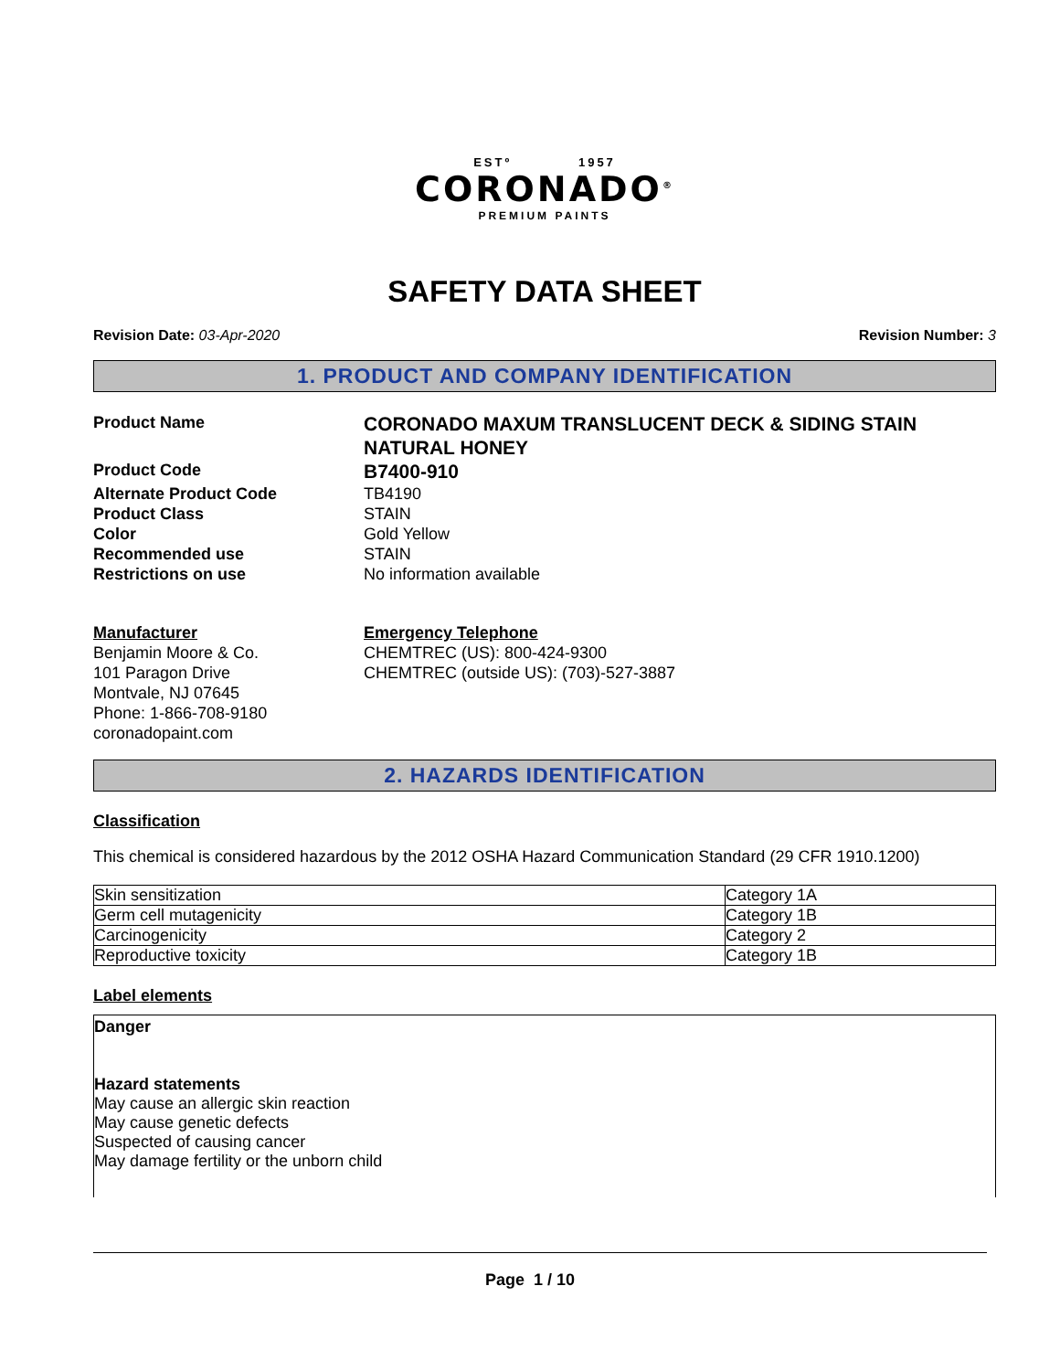ESTº 1957
CORONADO<sup>®</sup>
PREMIUM PAINTS
SAFETY DATA SHEET
Revision Date: 03-Apr-2020 Revision Number: 3
1. PRODUCT AND COMPANY IDENTIFICATION
Product Name
CORONADO MAXUM TRANSLUCENT DECK & SIDING STAIN NATURAL HONEY
Product Code
B7400-910
Alternate Product Code
TB4190
Product Class
STAIN
Color
Gold Yellow
Recommended use
STAIN
Restrictions on use
No information available
Manufacturer
Benjamin Moore & Co.
101 Paragon Drive
Montvale, NJ 07645
Phone: 1-866-708-9180
coronadopaint.com
Emergency Telephone
CHEMTREC (US): 800-424-9300
CHEMTREC (outside US): (703)-527-3887
2. HAZARDS IDENTIFICATION
Classification
This chemical is considered hazardous by the 2012 OSHA Hazard Communication Standard (29 CFR 1910.1200)
| Skin sensitization | Category 1A |
| Germ cell mutagenicity | Category 1B |
| Carcinogenicity | Category 2 |
| Reproductive toxicity | Category 1B |
Label elements
Danger
Hazard statements
May cause an allergic skin reaction
May cause genetic defects
Suspected of causing cancer
May damage fertility or the unborn child
Page 1 / 10